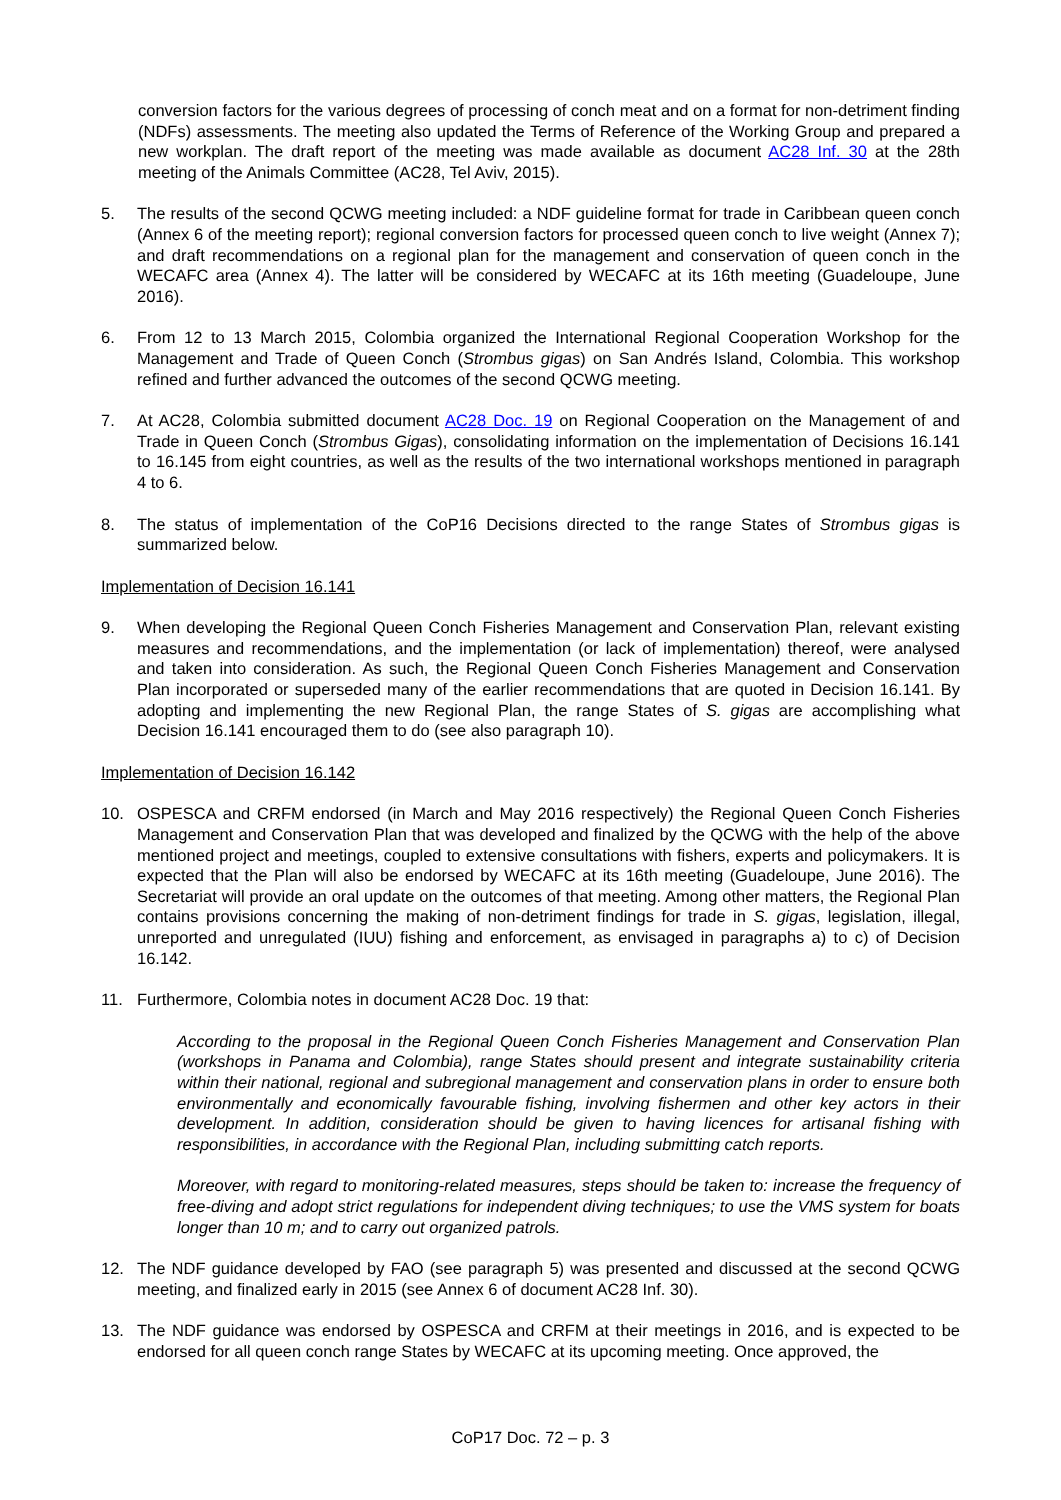conversion factors for the various degrees of processing of conch meat and on a format for non-detriment finding (NDFs) assessments. The meeting also updated the Terms of Reference of the Working Group and prepared a new workplan. The draft report of the meeting was made available as document AC28 Inf. 30 at the 28th meeting of the Animals Committee (AC28, Tel Aviv, 2015).
5. The results of the second QCWG meeting included: a NDF guideline format for trade in Caribbean queen conch (Annex 6 of the meeting report); regional conversion factors for processed queen conch to live weight (Annex 7); and draft recommendations on a regional plan for the management and conservation of queen conch in the WECAFC area (Annex 4). The latter will be considered by WECAFC at its 16th meeting (Guadeloupe, June 2016).
6. From 12 to 13 March 2015, Colombia organized the International Regional Cooperation Workshop for the Management and Trade of Queen Conch (Strombus gigas) on San Andrés Island, Colombia. This workshop refined and further advanced the outcomes of the second QCWG meeting.
7. At AC28, Colombia submitted document AC28 Doc. 19 on Regional Cooperation on the Management of and Trade in Queen Conch (Strombus Gigas), consolidating information on the implementation of Decisions 16.141 to 16.145 from eight countries, as well as the results of the two international workshops mentioned in paragraph 4 to 6.
8. The status of implementation of the CoP16 Decisions directed to the range States of Strombus gigas is summarized below.
Implementation of Decision 16.141
9. When developing the Regional Queen Conch Fisheries Management and Conservation Plan, relevant existing measures and recommendations, and the implementation (or lack of implementation) thereof, were analysed and taken into consideration. As such, the Regional Queen Conch Fisheries Management and Conservation Plan incorporated or superseded many of the earlier recommendations that are quoted in Decision 16.141. By adopting and implementing the new Regional Plan, the range States of S. gigas are accomplishing what Decision 16.141 encouraged them to do (see also paragraph 10).
Implementation of Decision 16.142
10. OSPESCA and CRFM endorsed (in March and May 2016 respectively) the Regional Queen Conch Fisheries Management and Conservation Plan that was developed and finalized by the QCWG with the help of the above mentioned project and meetings, coupled to extensive consultations with fishers, experts and policymakers. It is expected that the Plan will also be endorsed by WECAFC at its 16th meeting (Guadeloupe, June 2016). The Secretariat will provide an oral update on the outcomes of that meeting. Among other matters, the Regional Plan contains provisions concerning the making of non-detriment findings for trade in S. gigas, legislation, illegal, unreported and unregulated (IUU) fishing and enforcement, as envisaged in paragraphs a) to c) of Decision 16.142.
11. Furthermore, Colombia notes in document AC28 Doc. 19 that:
According to the proposal in the Regional Queen Conch Fisheries Management and Conservation Plan (workshops in Panama and Colombia), range States should present and integrate sustainability criteria within their national, regional and subregional management and conservation plans in order to ensure both environmentally and economically favourable fishing, involving fishermen and other key actors in their development. In addition, consideration should be given to having licences for artisanal fishing with responsibilities, in accordance with the Regional Plan, including submitting catch reports.
Moreover, with regard to monitoring-related measures, steps should be taken to: increase the frequency of free-diving and adopt strict regulations for independent diving techniques; to use the VMS system for boats longer than 10 m; and to carry out organized patrols.
12. The NDF guidance developed by FAO (see paragraph 5) was presented and discussed at the second QCWG meeting, and finalized early in 2015 (see Annex 6 of document AC28 Inf. 30).
13. The NDF guidance was endorsed by OSPESCA and CRFM at their meetings in 2016, and is expected to be endorsed for all queen conch range States by WECAFC at its upcoming meeting. Once approved, the
CoP17 Doc. 72 – p. 3